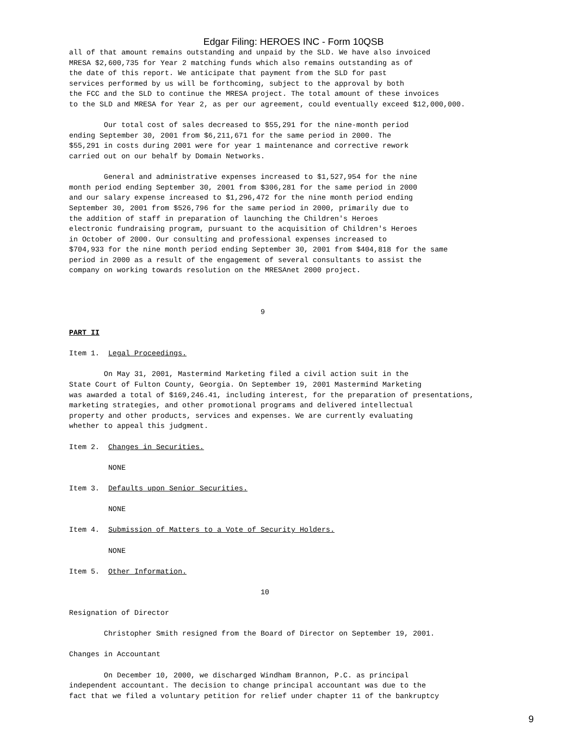Edgar Filing: HEROES INC - Form 10QSB
all of that amount remains outstanding and unpaid by the SLD. We have also invoiced
MRESA $2,600,735 for Year 2 matching funds which also remains outstanding as of
the date of this report. We anticipate that payment from the SLD for past
services performed by us will be forthcoming, subject to the approval by both
the FCC and the SLD to continue the MRESA project. The total amount of these invoices
to the SLD and MRESA for Year 2, as per our agreement, could eventually exceed $12,000,000.

        Our total cost of sales decreased to $55,291 for the nine-month period
ending September 30, 2001 from $6,211,671 for the same period in 2000. The
$55,291 in costs during 2001 were for year 1 maintenance and corrective rework
carried out on our behalf by Domain Networks.

        General and administrative expenses increased to $1,527,954 for the nine
month period ending September 30, 2001 from $306,281 for the same period in 2000
and our salary expense increased to $1,296,472 for the nine month period ending
September 30, 2001 from $526,796 for the same period in 2000, primarily due to
the addition of staff in preparation of launching the Children's Heroes
electronic fundraising program, pursuant to the acquisition of Children's Heroes
in October of 2000. Our consulting and professional expenses increased to
$704,933 for the nine month period ending September 30, 2001 from $404,818 for the same
period in 2000 as a result of the engagement of several consultants to assist the
company on working towards resolution on the MRESAnet 2000 project.



                                            9

PART II

Item 1.  Legal Proceedings.

        On May 31, 2001, Mastermind Marketing filed a civil action suit in the
State Court of Fulton County, Georgia. On September 19, 2001 Mastermind Marketing
was awarded a total of $169,246.41, including interest, for the preparation of presentations,
marketing strategies, and other promotional programs and delivered intellectual
property and other products, services and expenses. We are currently evaluating
whether to appeal this judgment.

Item 2.  Changes in Securities.

         NONE

Item 3.  Defaults upon Senior Securities.

         NONE

Item 4.  Submission of Matters to a Vote of Security Holders.

         NONE

Item 5.  Other Information.

                                            10

Resignation of Director

        Christopher Smith resigned from the Board of Director on September 19, 2001.

Changes in Accountant

        On December 10, 2000, we discharged Windham Brannon, P.C. as principal
independent accountant. The decision to change principal accountant was due to the
fact that we filed a voluntary petition for relief under chapter 11 of the bankruptcy
9